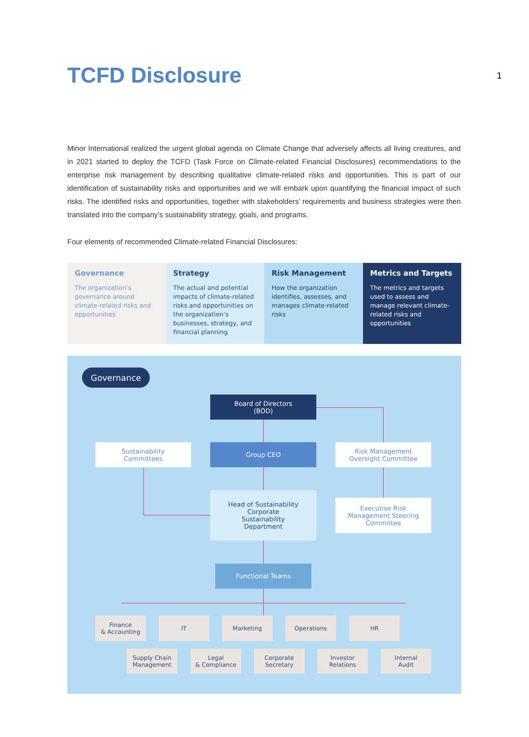TCFD Disclosure
1
Minor International realized the urgent global agenda on Climate Change that adversely affects all living creatures, and in 2021 started to deploy the TCFD (Task Force on Climate-related Financial Disclosures) recommendations to the enterprise risk management by describing qualitative climate-related risks and opportunities. This is part of our identification of sustainability risks and opportunities and we will embark upon quantifying the financial impact of such risks. The identified risks and opportunities, together with stakeholders’ requirements and business strategies were then translated into the company’s sustainability strategy, goals, and programs.
Four elements of recommended Climate-related Financial Disclosures:
Governance
The organization’s governance around climate-related risks and opportunities
Strategy
The actual and potential impacts of climate-related risks and opportunities on the organization’s businesses, strategy, and financial planning
Risk Management
How the organization identifies, assesses, and manages climate-related risks
Metrics and Targets
The metrics and targets used to assess and manage relevant climate-related risks and opportunities
Governance
Board of Directors
(BOD)
Sustainability
Committees
Group CEO
Risk Management
Oversight Committee
Head of Sustainability
Corporate
Sustainability
Department
Executive Risk
Management Steering
Committee
Functional Teams
Finance
& Accounting
IT Marketing Operations HR
Supply Chain
Management
Legal
& Compliance
Corporate
Secretary
Investor
Relations
Internal
Audit